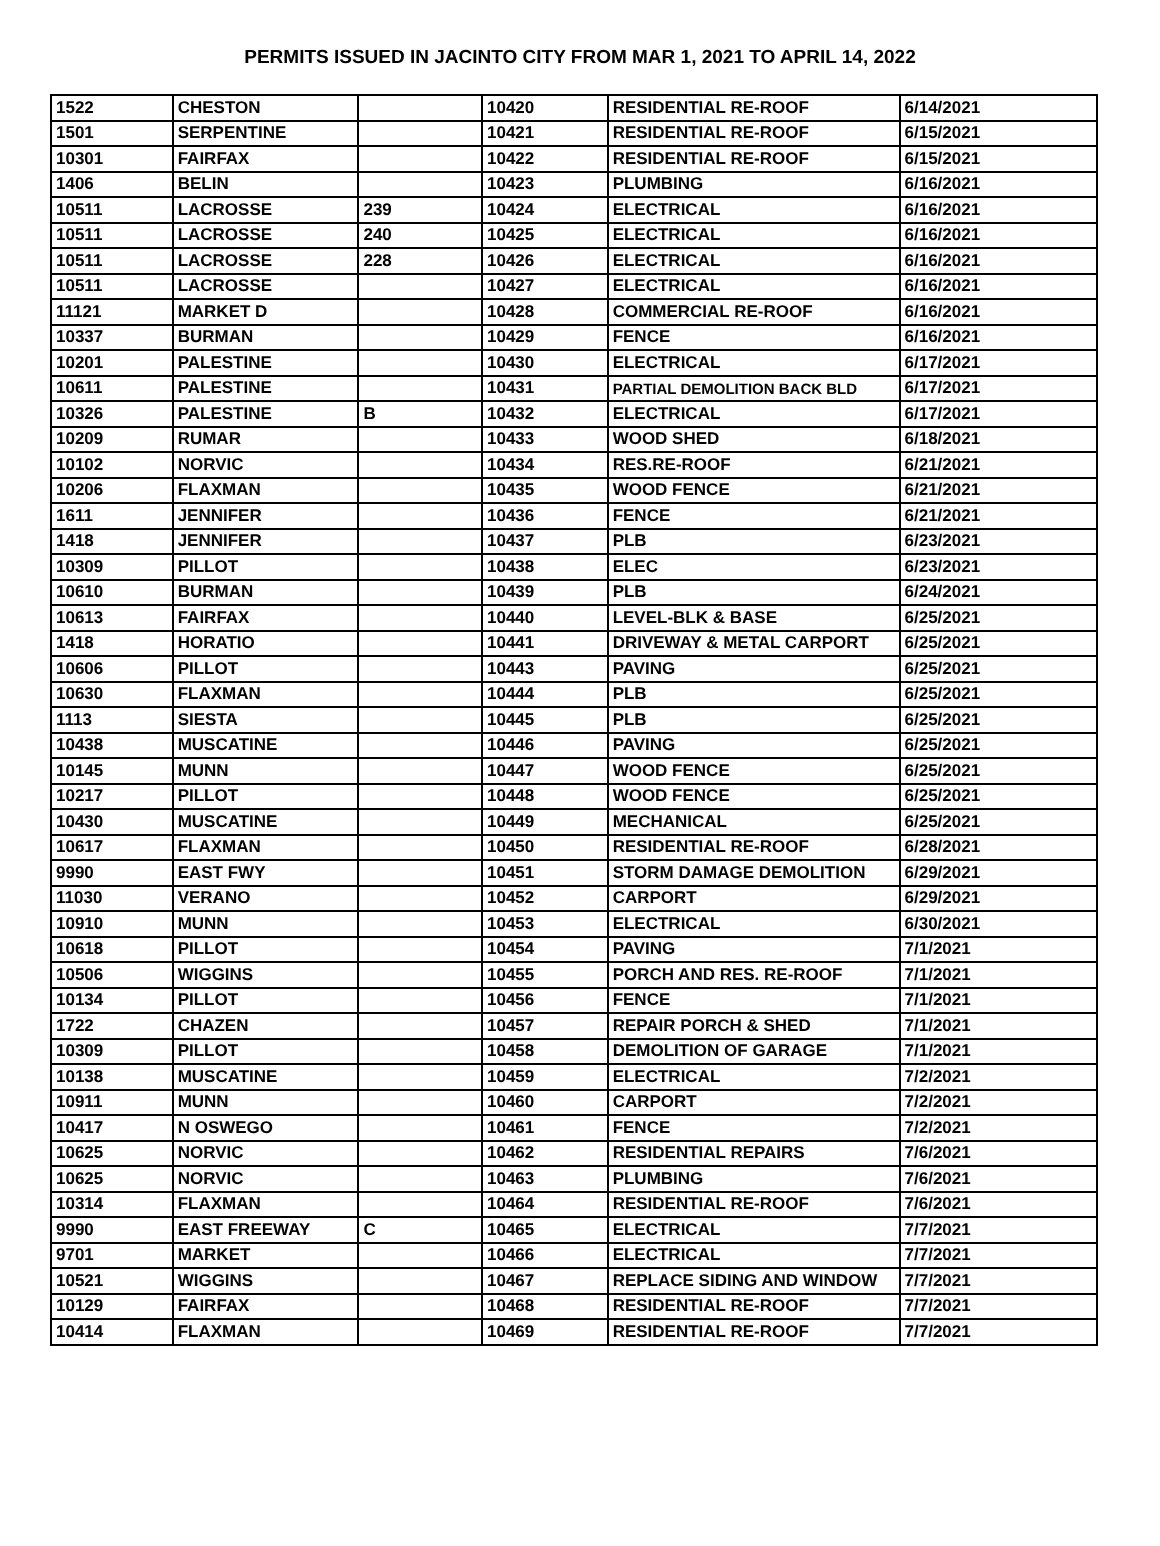PERMITS ISSUED IN JACINTO CITY FROM MAR 1, 2021 TO APRIL 14, 2022
| 1522 | CHESTON | | 10420 | RESIDENTIAL RE-ROOF | 6/14/2021 |
| 1501 | SERPENTINE | | 10421 | RESIDENTIAL RE-ROOF | 6/15/2021 |
| 10301 | FAIRFAX | | 10422 | RESIDENTIAL RE-ROOF | 6/15/2021 |
| 1406 | BELIN | | 10423 | PLUMBING | 6/16/2021 |
| 10511 | LACROSSE | 239 | 10424 | ELECTRICAL | 6/16/2021 |
| 10511 | LACROSSE | 240 | 10425 | ELECTRICAL | 6/16/2021 |
| 10511 | LACROSSE | 228 | 10426 | ELECTRICAL | 6/16/2021 |
| 10511 | LACROSSE | | 10427 | ELECTRICAL | 6/16/2021 |
| 11121 | MARKET D | | 10428 | COMMERCIAL RE-ROOF | 6/16/2021 |
| 10337 | BURMAN | | 10429 | FENCE | 6/16/2021 |
| 10201 | PALESTINE | | 10430 | ELECTRICAL | 6/17/2021 |
| 10611 | PALESTINE | | 10431 | PARTIAL DEMOLITION BACK BLD | 6/17/2021 |
| 10326 | PALESTINE | B | 10432 | ELECTRICAL | 6/17/2021 |
| 10209 | RUMAR | | 10433 | WOOD SHED | 6/18/2021 |
| 10102 | NORVIC | | 10434 | RES.RE-ROOF | 6/21/2021 |
| 10206 | FLAXMAN | | 10435 | WOOD FENCE | 6/21/2021 |
| 1611 | JENNIFER | | 10436 | FENCE | 6/21/2021 |
| 1418 | JENNIFER | | 10437 | PLB | 6/23/2021 |
| 10309 | PILLOT | | 10438 | ELEC | 6/23/2021 |
| 10610 | BURMAN | | 10439 | PLB | 6/24/2021 |
| 10613 | FAIRFAX | | 10440 | LEVEL-BLK & BASE | 6/25/2021 |
| 1418 | HORATIO | | 10441 | DRIVEWAY & METAL CARPORT | 6/25/2021 |
| 10606 | PILLOT | | 10443 | PAVING | 6/25/2021 |
| 10630 | FLAXMAN | | 10444 | PLB | 6/25/2021 |
| 1113 | SIESTA | | 10445 | PLB | 6/25/2021 |
| 10438 | MUSCATINE | | 10446 | PAVING | 6/25/2021 |
| 10145 | MUNN | | 10447 | WOOD FENCE | 6/25/2021 |
| 10217 | PILLOT | | 10448 | WOOD FENCE | 6/25/2021 |
| 10430 | MUSCATINE | | 10449 | MECHANICAL | 6/25/2021 |
| 10617 | FLAXMAN | | 10450 | RESIDENTIAL RE-ROOF | 6/28/2021 |
| 9990 | EAST FWY | | 10451 | STORM DAMAGE DEMOLITION | 6/29/2021 |
| 11030 | VERANO | | 10452 | CARPORT | 6/29/2021 |
| 10910 | MUNN | | 10453 | ELECTRICAL | 6/30/2021 |
| 10618 | PILLOT | | 10454 | PAVING | 7/1/2021 |
| 10506 | WIGGINS | | 10455 | PORCH AND RES. RE-ROOF | 7/1/2021 |
| 10134 | PILLOT | | 10456 | FENCE | 7/1/2021 |
| 1722 | CHAZEN | | 10457 | REPAIR PORCH & SHED | 7/1/2021 |
| 10309 | PILLOT | | 10458 | DEMOLITION OF GARAGE | 7/1/2021 |
| 10138 | MUSCATINE | | 10459 | ELECTRICAL | 7/2/2021 |
| 10911 | MUNN | | 10460 | CARPORT | 7/2/2021 |
| 10417 | N OSWEGO | | 10461 | FENCE | 7/2/2021 |
| 10625 | NORVIC | | 10462 | RESIDENTIAL REPAIRS | 7/6/2021 |
| 10625 | NORVIC | | 10463 | PLUMBING | 7/6/2021 |
| 10314 | FLAXMAN | | 10464 | RESIDENTIAL RE-ROOF | 7/6/2021 |
| 9990 | EAST FREEWAY | C | 10465 | ELECTRICAL | 7/7/2021 |
| 9701 | MARKET | | 10466 | ELECTRICAL | 7/7/2021 |
| 10521 | WIGGINS | | 10467 | REPLACE SIDING AND WINDOW | 7/7/2021 |
| 10129 | FAIRFAX | | 10468 | RESIDENTIAL RE-ROOF | 7/7/2021 |
| 10414 | FLAXMAN | | 10469 | RESIDENTIAL RE-ROOF | 7/7/2021 |